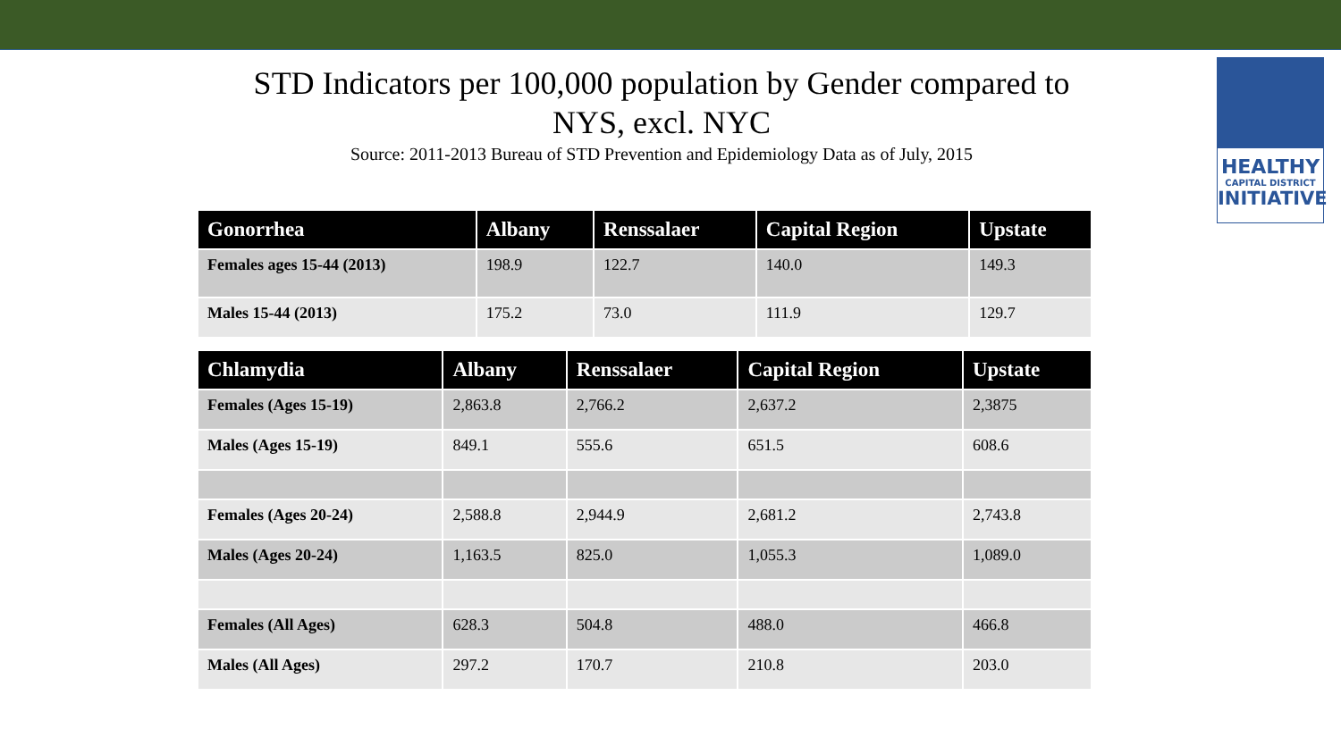STD Indicators per 100,000 population by Gender compared to NYS, excl. NYC
Source: 2011-2013 Bureau of STD Prevention and Epidemiology Data as of July, 2015
HEALTHY
CAPITAL DISTRICT
INITIATIVE
| Gonorrhea | Albany | Renssalaer | Capital Region | Upstate |
| --- | --- | --- | --- | --- |
| Females ages 15-44 (2013) | 198.9 | 122.7 | 140.0 | 149.3 |
| Males 15-44 (2013) | 175.2 | 73.0 | 111.9 | 129.7 |
| Chlamydia | Albany | Renssalaer | Capital Region | Upstate |
| --- | --- | --- | --- | --- |
| Females (Ages 15-19) | 2,863.8 | 2,766.2 | 2,637.2 | 2,3875 |
| Males (Ages 15-19) | 849.1 | 555.6 | 651.5 | 608.6 |
| Females (Ages 20-24) | 2,588.8 | 2,944.9 | 2,681.2 | 2,743.8 |
| Males (Ages 20-24) | 1,163.5 | 825.0 | 1,055.3 | 1,089.0 |
| Females (All Ages) | 628.3 | 504.8 | 488.0 | 466.8 |
| Males (All Ages) | 297.2 | 170.7 | 210.8 | 203.0 |